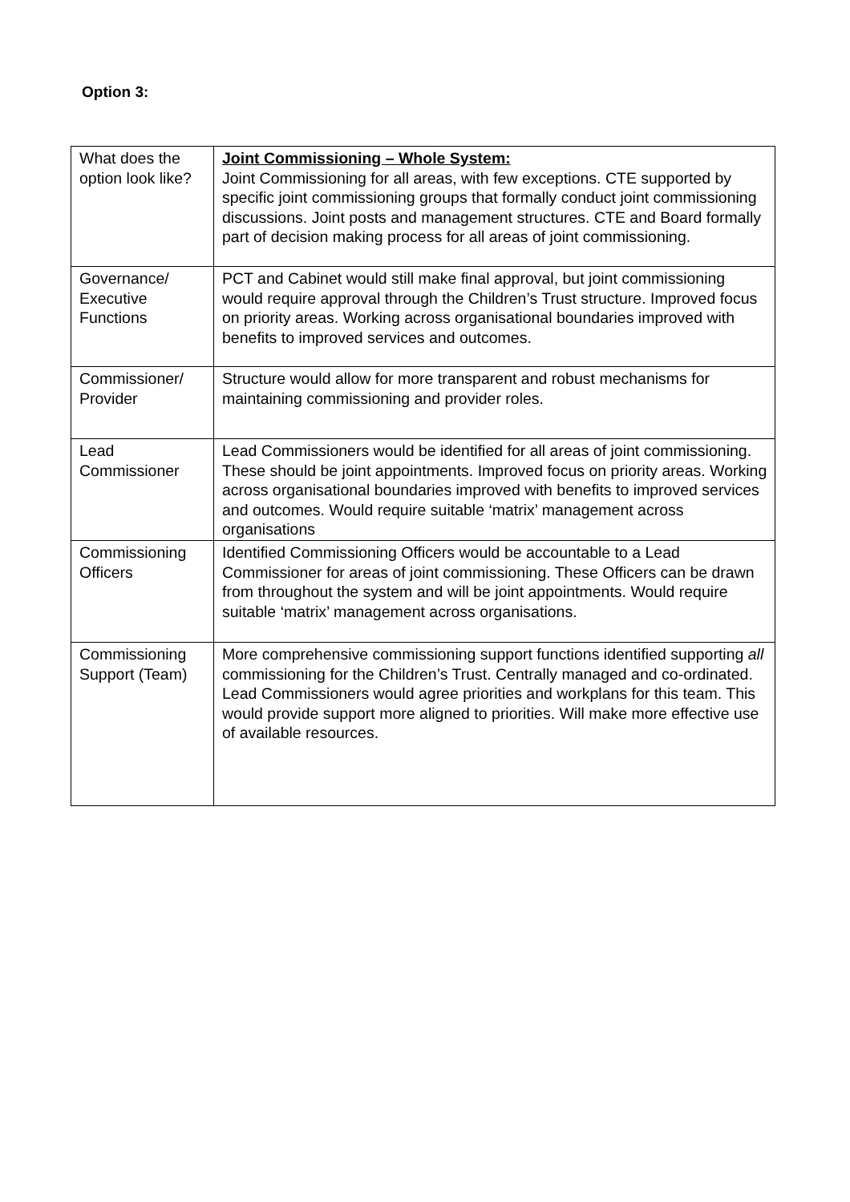Option 3:
| What does the option look like? | Joint Commissioning – Whole System: Joint Commissioning for all areas, with few exceptions. CTE supported by specific joint commissioning groups that formally conduct joint commissioning discussions. Joint posts and management structures. CTE and Board formally part of decision making process for all areas of joint commissioning. |
| Governance/ Executive Functions | PCT and Cabinet would still make final approval, but joint commissioning would require approval through the Children’s Trust structure. Improved focus on priority areas. Working across organisational boundaries improved with benefits to improved services and outcomes. |
| Commissioner/ Provider | Structure would allow for more transparent and robust mechanisms for maintaining commissioning and provider roles. |
| Lead Commissioner | Lead Commissioners would be identified for all areas of joint commissioning. These should be joint appointments. Improved focus on priority areas. Working across organisational boundaries improved with benefits to improved services and outcomes. Would require suitable ‘matrix’ management across organisations |
| Commissioning Officers | Identified Commissioning Officers would be accountable to a Lead Commissioner for areas of joint commissioning. These Officers can be drawn from throughout the system and will be joint appointments. Would require suitable ‘matrix’ management across organisations. |
| Commissioning Support (Team) | More comprehensive commissioning support functions identified supporting all commissioning for the Children’s Trust. Centrally managed and co-ordinated. Lead Commissioners would agree priorities and workplans for this team. This would provide support more aligned to priorities. Will make more effective use of available resources. |